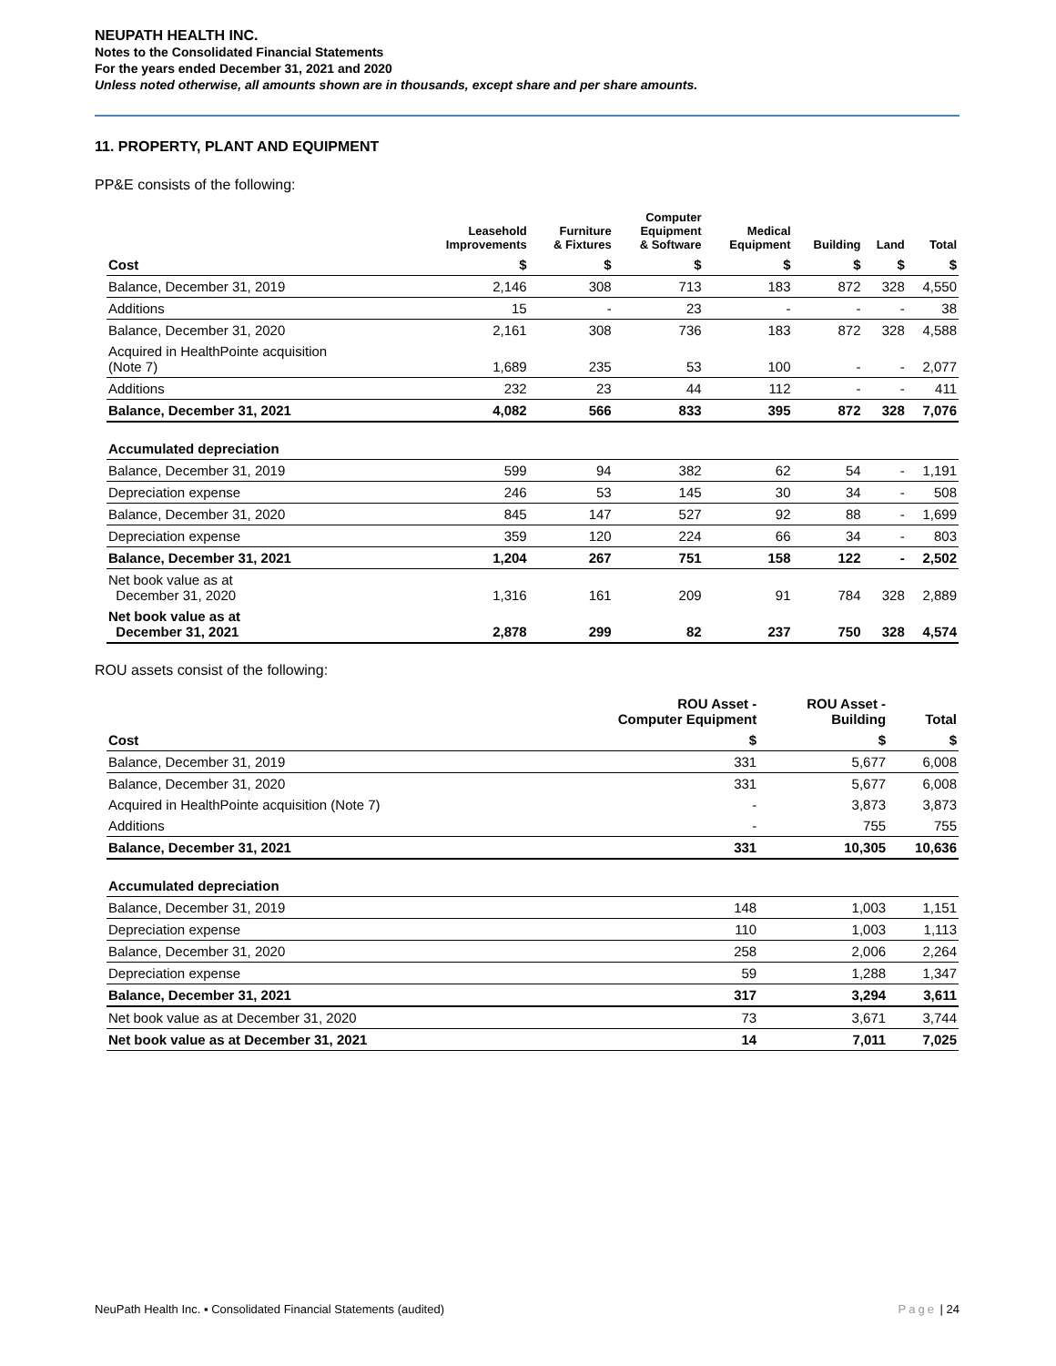NEUPATH HEALTH INC.
Notes to the Consolidated Financial Statements
For the years ended December 31, 2021 and 2020
Unless noted otherwise, all amounts shown are in thousands, except share and per share amounts.
11. PROPERTY, PLANT AND EQUIPMENT
PP&E consists of the following:
| | Leasehold Improvements | Furniture & Fixtures | Computer Equipment & Software | Medical Equipment | Building | Land | Total |
| --- | --- | --- | --- | --- | --- | --- | --- |
| Cost | $ | $ | $ | $ | $ | $ | $ |
| Balance, December 31, 2019 | 2,146 | 308 | 713 | 183 | 872 | 328 | 4,550 |
| Additions | 15 | - | 23 | - | - | - | 38 |
| Balance, December 31, 2020 | 2,161 | 308 | 736 | 183 | 872 | 328 | 4,588 |
| Acquired in HealthPointe acquisition (Note 7) | 1,689 | 235 | 53 | 100 | - | - | 2,077 |
| Additions | 232 | 23 | 44 | 112 | - | - | 411 |
| Balance, December 31, 2021 | 4,082 | 566 | 833 | 395 | 872 | 328 | 7,076 |
| Accumulated depreciation | | | | | | | |
| Balance, December 31, 2019 | 599 | 94 | 382 | 62 | 54 | - | 1,191 |
| Depreciation expense | 246 | 53 | 145 | 30 | 34 | - | 508 |
| Balance, December 31, 2020 | 845 | 147 | 527 | 92 | 88 | - | 1,699 |
| Depreciation expense | 359 | 120 | 224 | 66 | 34 | - | 803 |
| Balance, December 31, 2021 | 1,204 | 267 | 751 | 158 | 122 | - | 2,502 |
| Net book value as at December 31, 2020 | 1,316 | 161 | 209 | 91 | 784 | 328 | 2,889 |
| Net book value as at December 31, 2021 | 2,878 | 299 | 82 | 237 | 750 | 328 | 4,574 |
ROU assets consist of the following:
| | ROU Asset - Computer Equipment | ROU Asset - Building | Total |
| --- | --- | --- | --- |
| Cost | $ | $ | $ |
| Balance, December 31, 2019 | 331 | 5,677 | 6,008 |
| Balance, December 31, 2020 | 331 | 5,677 | 6,008 |
| Acquired in HealthPointe acquisition (Note 7) | - | 3,873 | 3,873 |
| Additions | - | 755 | 755 |
| Balance, December 31, 2021 | 331 | 10,305 | 10,636 |
| Accumulated depreciation | | | |
| Balance, December 31, 2019 | 148 | 1,003 | 1,151 |
| Depreciation expense | 110 | 1,003 | 1,113 |
| Balance, December 31, 2020 | 258 | 2,006 | 2,264 |
| Depreciation expense | 59 | 1,288 | 1,347 |
| Balance, December 31, 2021 | 317 | 3,294 | 3,611 |
| Net book value as at December 31, 2020 | 73 | 3,671 | 3,744 |
| Net book value as at December 31, 2021 | 14 | 7,011 | 7,025 |
NeuPath Health Inc. ▪ Consolidated Financial Statements (audited) Page | 24